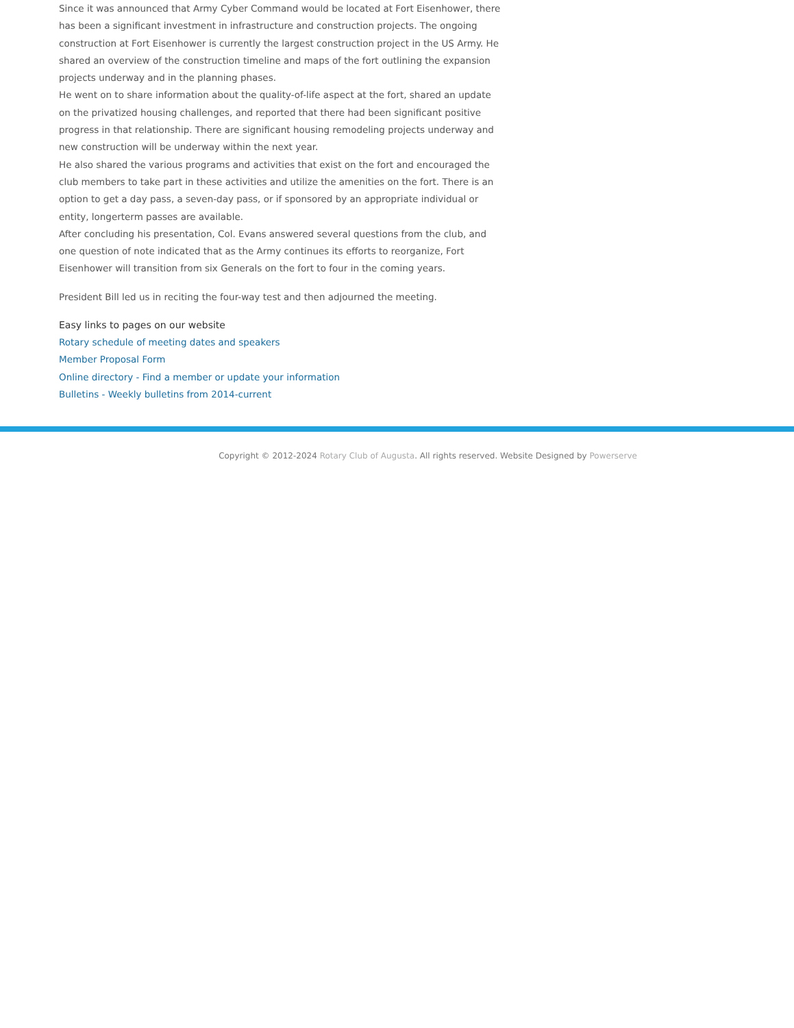Since it was announced that Army Cyber Command would be located at Fort Eisenhower, there has been a significant investment in infrastructure and construction projects. The ongoing construction at Fort Eisenhower is currently the largest construction project in the US Army. He shared an overview of the construction timeline and maps of the fort outlining the expansion projects underway and in the planning phases.
He went on to share information about the quality-of-life aspect at the fort, shared an update on the privatized housing challenges, and reported that there had been significant positive progress in that relationship. There are significant housing remodeling projects underway and new construction will be underway within the next year.
He also shared the various programs and activities that exist on the fort and encouraged the club members to take part in these activities and utilize the amenities on the fort. There is an option to get a day pass, a seven-day pass, or if sponsored by an appropriate individual or entity, longerterm passes are available.
After concluding his presentation, Col. Evans answered several questions from the club, and one question of note indicated that as the Army continues its efforts to reorganize, Fort Eisenhower will transition from six Generals on the fort to four in the coming years.
President Bill led us in reciting the four-way test and then adjourned the meeting.
Easy links to pages on our website
Rotary schedule of meeting dates and speakers
Member Proposal Form
Online directory - Find a member or update your information
Bulletins - Weekly bulletins from 2014-current
Copyright © 2012-2024 Rotary Club of Augusta. All rights reserved. Website Designed by Powerserve